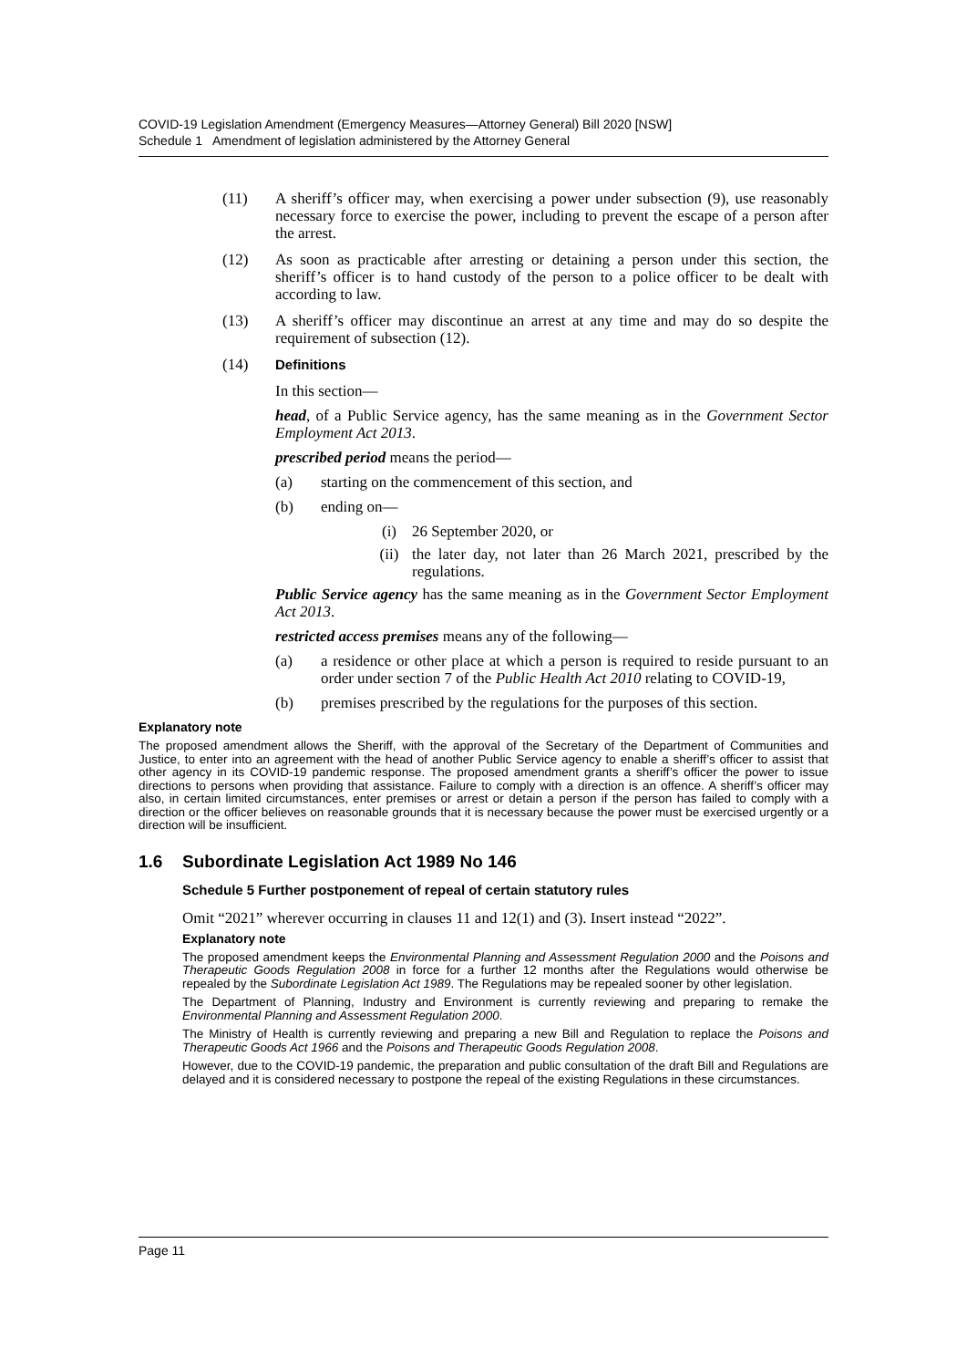COVID-19 Legislation Amendment (Emergency Measures—Attorney General) Bill 2020 [NSW]
Schedule 1 Amendment of legislation administered by the Attorney General
(11) A sheriff’s officer may, when exercising a power under subsection (9), use reasonably necessary force to exercise the power, including to prevent the escape of a person after the arrest.
(12) As soon as practicable after arresting or detaining a person under this section, the sheriff’s officer is to hand custody of the person to a police officer to be dealt with according to law.
(13) A sheriff’s officer may discontinue an arrest at any time and may do so despite the requirement of subsection (12).
(14) Definitions
In this section—
head, of a Public Service agency, has the same meaning as in the Government Sector Employment Act 2013.
prescribed period means the period—
(a) starting on the commencement of this section, and
(b) ending on—
(i) 26 September 2020, or
(ii) the later day, not later than 26 March 2021, prescribed by the regulations.
Public Service agency has the same meaning as in the Government Sector Employment Act 2013.
restricted access premises means any of the following—
(a) a residence or other place at which a person is required to reside pursuant to an order under section 7 of the Public Health Act 2010 relating to COVID-19,
(b) premises prescribed by the regulations for the purposes of this section.
Explanatory note
The proposed amendment allows the Sheriff, with the approval of the Secretary of the Department of Communities and Justice, to enter into an agreement with the head of another Public Service agency to enable a sheriff’s officer to assist that other agency in its COVID-19 pandemic response. The proposed amendment grants a sheriff’s officer the power to issue directions to persons when providing that assistance. Failure to comply with a direction is an offence. A sheriff’s officer may also, in certain limited circumstances, enter premises or arrest or detain a person if the person has failed to comply with a direction or the officer believes on reasonable grounds that it is necessary because the power must be exercised urgently or a direction will be insufficient.
1.6 Subordinate Legislation Act 1989 No 146
Schedule 5 Further postponement of repeal of certain statutory rules
Omit “2021” wherever occurring in clauses 11 and 12(1) and (3). Insert instead “2022”.
Explanatory note
The proposed amendment keeps the Environmental Planning and Assessment Regulation 2000 and the Poisons and Therapeutic Goods Regulation 2008 in force for a further 12 months after the Regulations would otherwise be repealed by the Subordinate Legislation Act 1989. The Regulations may be repealed sooner by other legislation.
The Department of Planning, Industry and Environment is currently reviewing and preparing to remake the Environmental Planning and Assessment Regulation 2000.
The Ministry of Health is currently reviewing and preparing a new Bill and Regulation to replace the Poisons and Therapeutic Goods Act 1966 and the Poisons and Therapeutic Goods Regulation 2008.
However, due to the COVID-19 pandemic, the preparation and public consultation of the draft Bill and Regulations are delayed and it is considered necessary to postpone the repeal of the existing Regulations in these circumstances.
Page 11